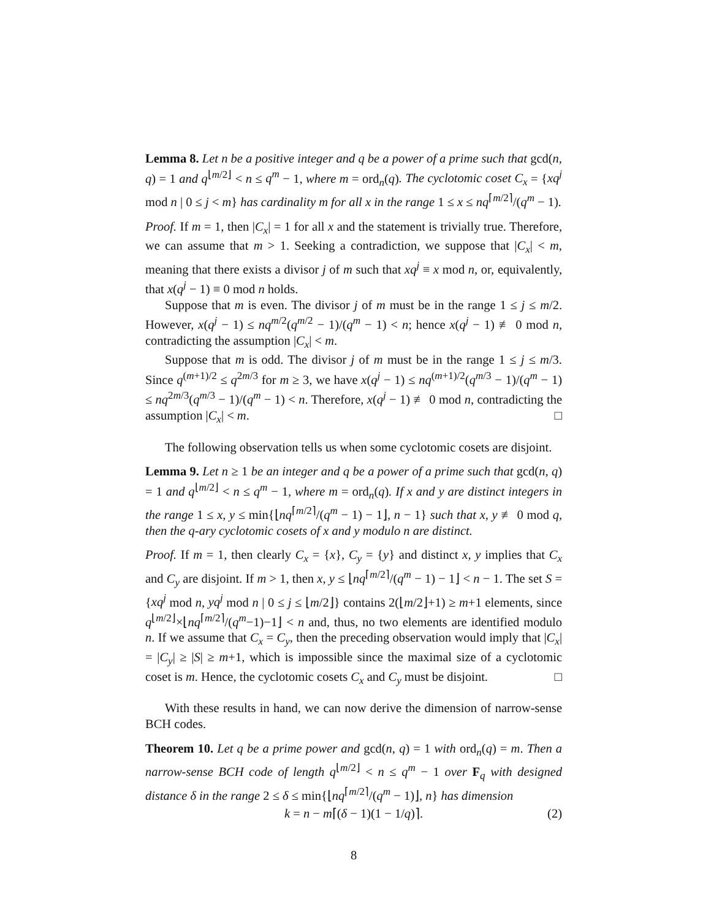Lemma 8. Let n be a positive integer and q be a power of a prime such that gcd(n, q) = 1 and q<sup>⌊m/2⌋</sup> < n ≤ q<sup>m</sup> − 1, where m = ord<sub>n</sub>(q). The cyclotomic coset C<sub>x</sub> = {xq<sup>j</sup> mod n | 0 ≤ j < m} has cardinality m for all x in the range 1 ≤ x ≤ nq<sup>⌈m/2⌉</sup>/(q<sup>m</sup> − 1).
Proof. If m = 1, then |C<sub>x</sub>| = 1 for all x and the statement is trivially true. Therefore, we can assume that m > 1. Seeking a contradiction, we suppose that |C<sub>x</sub>| < m, meaning that there exists a divisor j of m such that xq<sup>j</sup> ≡ x mod n, or, equivalently, that x(q<sup>j</sup> − 1) ≡ 0 mod n holds.
Suppose that m is even. The divisor j of m must be in the range 1 ≤ j ≤ m/2. However, x(q<sup>j</sup> − 1) ≤ nq<sup>m/2</sup>(q<sup>m/2</sup> − 1)/(q<sup>m</sup> − 1) < n; hence x(q<sup>j</sup> − 1) ≢ 0 mod n, contradicting the assumption |C<sub>x</sub>| < m.
Suppose that m is odd. The divisor j of m must be in the range 1 ≤ j ≤ m/3. Since q<sup>(m+1)/2</sup> ≤ q<sup>2m/3</sup> for m ≥ 3, we have x(q<sup>j</sup> − 1) ≤ nq<sup>(m+1)/2</sup>(q<sup>m/3</sup> − 1)/(q<sup>m</sup> − 1) ≤ nq<sup>2m/3</sup>(q<sup>m/3</sup> − 1)/(q<sup>m</sup> − 1) < n. Therefore, x(q<sup>j</sup> − 1) ≢ 0 mod n, contradicting the assumption |C<sub>x</sub>| < m. □
The following observation tells us when some cyclotomic cosets are disjoint.
Lemma 9. Let n ≥ 1 be an integer and q be a power of a prime such that gcd(n, q) = 1 and q<sup>⌊m/2⌋</sup> < n ≤ q<sup>m</sup> − 1, where m = ord<sub>n</sub>(q). If x and y are distinct integers in the range 1 ≤ x, y ≤ min{⌊nq<sup>⌈m/2⌉</sup>/(q<sup>m</sup> − 1) − 1⌋, n − 1} such that x, y ≢ 0 mod q, then the q-ary cyclotomic cosets of x and y modulo n are distinct.
Proof. If m = 1, then clearly C<sub>x</sub> = {x}, C<sub>y</sub> = {y} and distinct x, y implies that C<sub>x</sub> and C<sub>y</sub> are disjoint. If m > 1, then x, y ≤ ⌊nq<sup>⌈m/2⌉</sup>/(q<sup>m</sup> − 1) − 1⌋ < n − 1. The set S = {xq<sup>j</sup> mod n, yq<sup>j</sup> mod n | 0 ≤ j ≤ ⌊m/2⌋} contains 2(⌊m/2⌋+1) ≥ m+1 elements, since q<sup>⌊m/2⌋</sup>×⌊nq<sup>⌈m/2⌉</sup>/(q<sup>m</sup>−1)−1⌋ < n and, thus, no two elements are identified modulo n. If we assume that C<sub>x</sub> = C<sub>y</sub>, then the preceding observation would imply that |C<sub>x</sub>| = |C<sub>y</sub>| ≥ |S| ≥ m+1, which is impossible since the maximal size of a cyclotomic coset is m. Hence, the cyclotomic cosets C<sub>x</sub> and C<sub>y</sub> must be disjoint. □
With these results in hand, we can now derive the dimension of narrow-sense BCH codes.
Theorem 10. Let q be a prime power and gcd(n, q) = 1 with ord<sub>n</sub>(q) = m. Then a narrow-sense BCH code of length q<sup>⌊m/2⌋</sup> < n ≤ q<sup>m</sup> − 1 over F<sub>q</sub> with designed distance δ in the range 2 ≤ δ ≤ min{⌊nq<sup>⌈m/2⌉</sup>/(q<sup>m</sup> − 1)⌋, n} has dimension
k = n − m⌈(δ − 1)(1 − 1/q)⌉. (2)
8